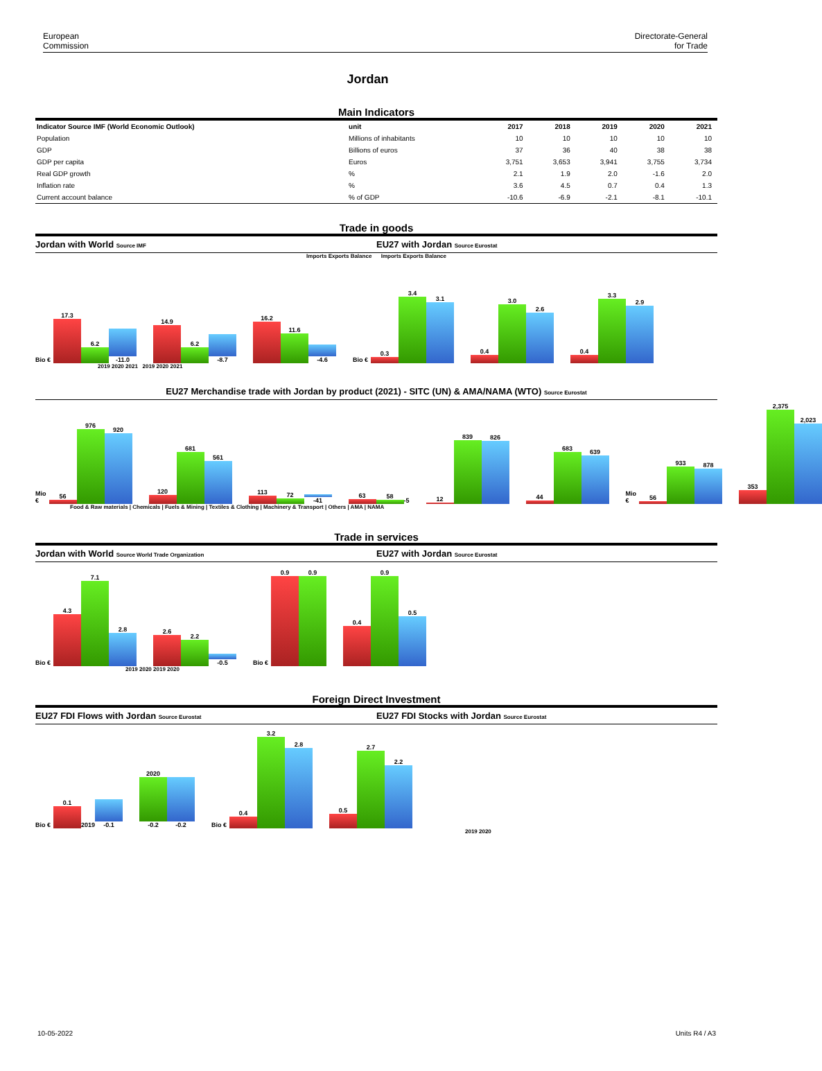European
Commission
Directorate-General
for Trade
Jordan
Main Indicators
| Indicator Source IMF (World Economic Outlook) | unit | 2017 | 2018 | 2019 | 2020 | 2021 |
| --- | --- | --- | --- | --- | --- | --- |
| Population | Millions of inhabitants | 10 | 10 | 10 | 10 | 10 |
| GDP | Billions of euros | 37 | 36 | 40 | 38 | 38 |
| GDP per capita | Euros | 3,751 | 3,653 | 3,941 | 3,755 | 3,734 |
| Real GDP growth | % | 2.1 | 1.9 | 2.0 | -1.6 | 2.0 |
| Inflation rate | % | 3.6 | 4.5 | 0.7 | 0.4 | 1.3 |
| Current account balance | % of GDP | -10.6 | -6.9 | -2.1 | -8.1 | -10.1 |
Trade in goods
Jordan with World Source IMF EU27 with Jordan Source Eurostat
Imports Exports Balance Imports Exports Balance
Bio €
17.3
6.2
-11.0
14.9
6.2
-8.7
16.2
11.6
-4.6
Bio €
0.3
3.4
3.1
0.4
3.0
2.6
0.4
3.3
2.9
2019 2020 2021 2019 2020 2021
EU27 Merchandise trade with Jordan by product (2021) - SITC (UN) & AMA/NAMA (WTO) Source Eurostat
Mio €
56
976
920
120
681
561
113
72
-41
63
58
-5
12
839
826
44
683
639
Mio €
56
933
878
353
2,375
2,023
Food & Raw materials | Chemicals | Fuels & Mining | Textiles & Clothing | Machinery & Transport | Others | AMA | NAMA
Trade in services
Jordan with World Source World Trade Organization EU27 with Jordan Source Eurostat
Bio €
4.3
7.1
2.8
2.6
2.2
-0.5
Bio €
0.9
0.9
0.4
0.9
0.5
2019 2020 2019 2020
Foreign Direct Investment
EU27 FDI Flows with Jordan Source Eurostat EU27 FDI Stocks with Jordan Source Eurostat
Bio €
0.1
2019
-0.1
2020 -0.2
-0.2
Bio €
0.4
3.2
2.8
0.5
2.7
2.2
2019 2020
10-05-2022 Units R4 / A3